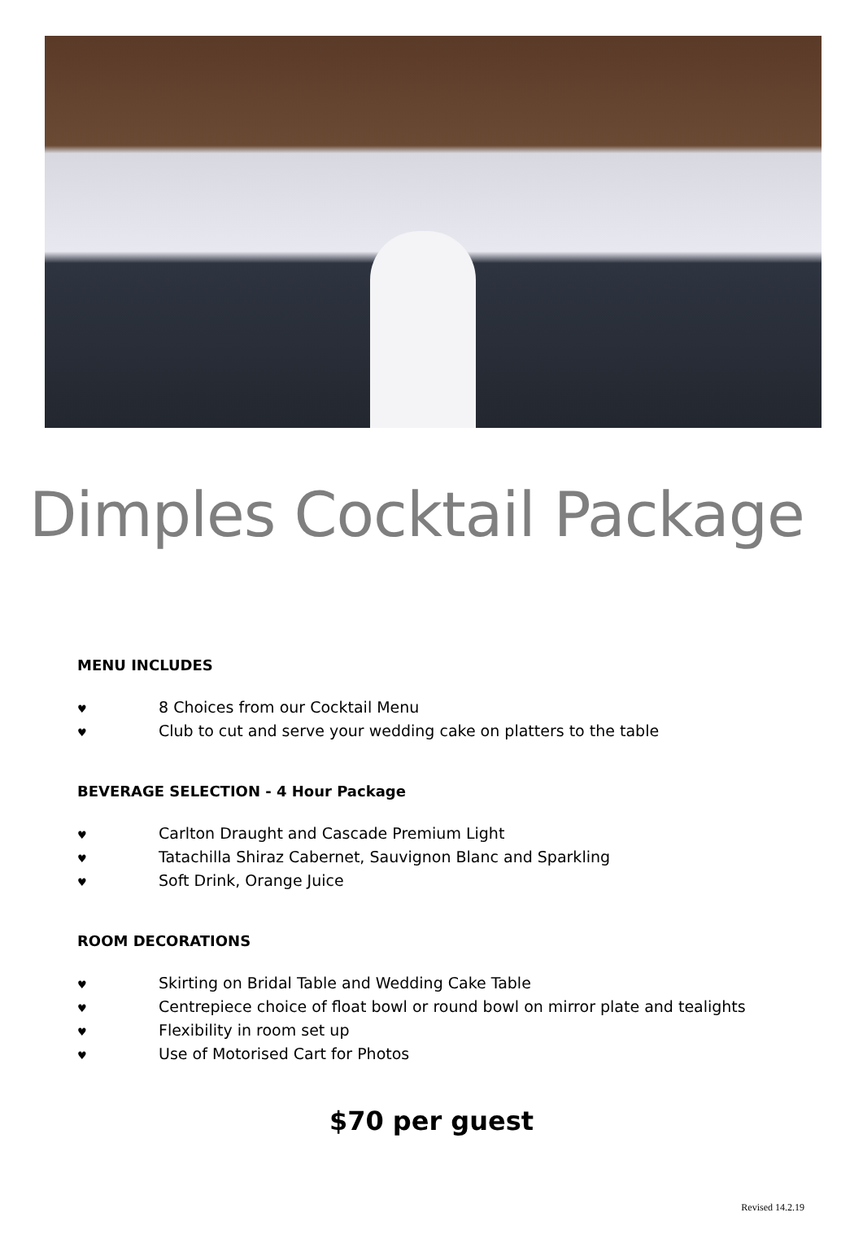Dimples Cocktail Package
MENU INCLUDES
♥ 8 Choices from our Cocktail Menu
♥ Club to cut and serve your wedding cake on platters to the table
BEVERAGE SELECTION - 4 Hour Package
♥ Carlton Draught and Cascade Premium Light
♥ Tatachilla Shiraz Cabernet, Sauvignon Blanc and Sparkling
♥ Soft Drink, Orange Juice
ROOM DECORATIONS
♥ Skirting on Bridal Table and Wedding Cake Table
♥ Centrepiece choice of float bowl or round bowl on mirror plate and tealights
♥ Flexibility in room set up
♥ Use of Motorised Cart for Photos
$70 per guest
Revised 14.2.19